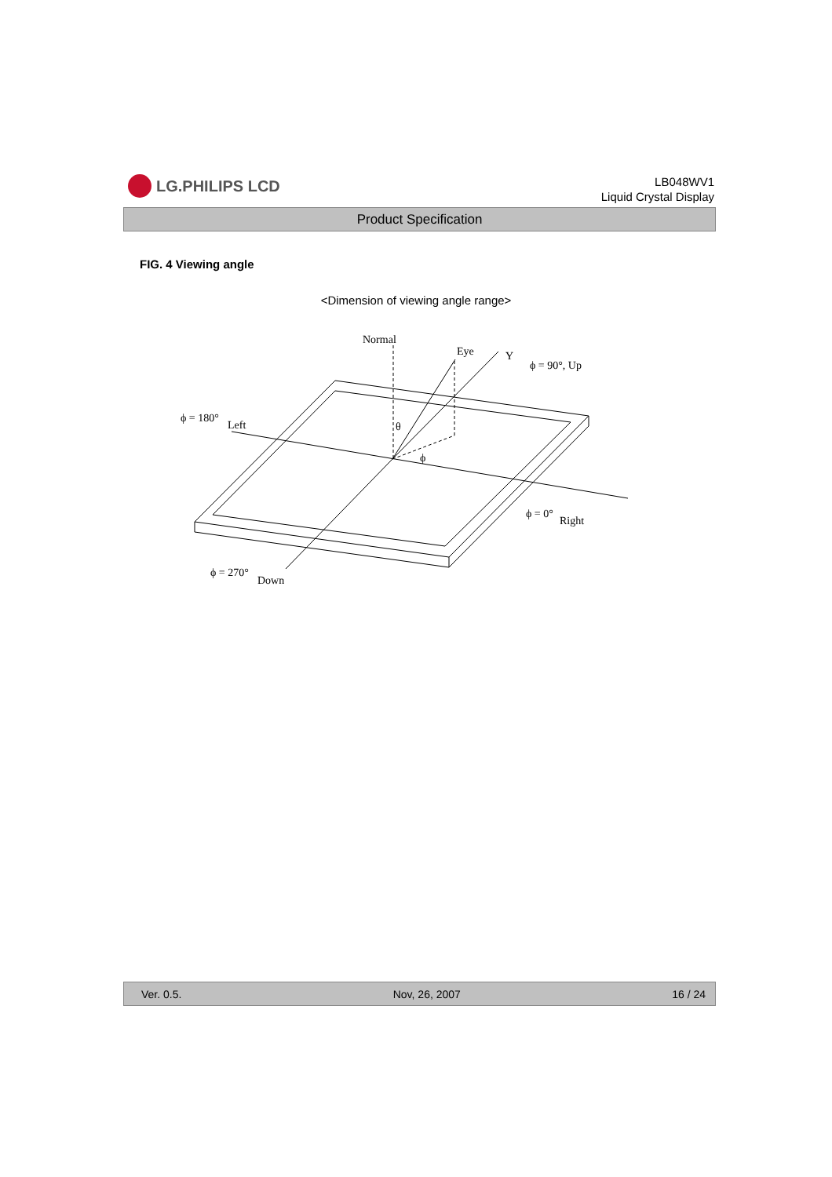LG.PHILIPS LCD
LB048WV1
Liquid Crystal Display
Product Specification
FIG. 4 Viewing angle
<Dimension of viewing angle range>
Normal
Eye
Y
ϕ = 90°, Up
ϕ = 180°
Left
θ
ϕ
ϕ = 0°
Right
ϕ = 270°
Down
Ver. 0.5. Nov, 26, 2007 16 / 24